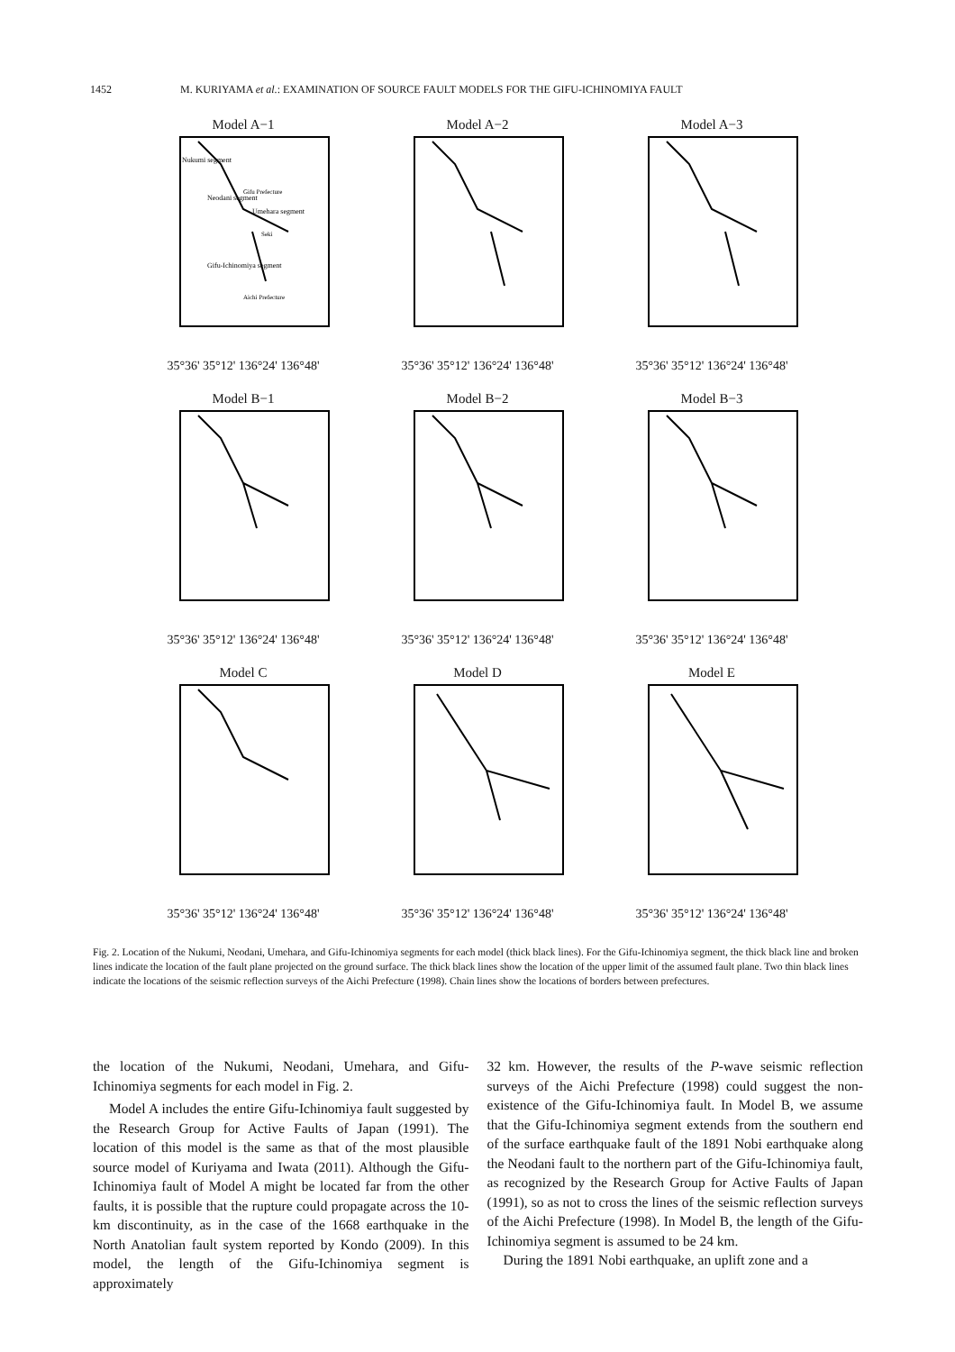1452 M. KURIYAMA et al.: EXAMINATION OF SOURCE FAULT MODELS FOR THE GIFU-ICHINOMIYA FAULT
Model A−1
Nukumi segment
Neodani segment
Umehara segment
Gifu-Ichinomiya segment
Gifu Prefecture
Seki
Aichi Prefecture
35°36' 35°12' 136°24' 136°48'
Model A−235°36' 35°12' 136°24' 136°48'
Model A−335°36' 35°12' 136°24' 136°48'
Model B−135°36' 35°12' 136°24' 136°48'
Model B−235°36' 35°12' 136°24' 136°48'
Model B−335°36' 35°12' 136°24' 136°48'
Model C35°36' 35°12' 136°24' 136°48'
Model D35°36' 35°12' 136°24' 136°48'
Model E35°36' 35°12' 136°24' 136°48'
Fig. 2. Location of the Nukumi, Neodani, Umehara, and Gifu-Ichinomiya segments for each model (thick black lines). For the Gifu-Ichinomiya segment, the thick black line and broken lines indicate the location of the fault plane projected on the ground surface. The thick black lines show the location of the upper limit of the assumed fault plane. Two thin black lines indicate the locations of the seismic reflection surveys of the Aichi Prefecture (1998). Chain lines show the locations of borders between prefectures.
the location of the Nukumi, Neodani, Umehara, and Gifu-Ichinomiya segments for each model in Fig. 2.
Model A includes the entire Gifu-Ichinomiya fault suggested by the Research Group for Active Faults of Japan (1991). The location of this model is the same as that of the most plausible source model of Kuriyama and Iwata (2011). Although the Gifu-Ichinomiya fault of Model A might be located far from the other faults, it is possible that the rupture could propagate across the 10-km discontinuity, as in the case of the 1668 earthquake in the North Anatolian fault system reported by Kondo (2009). In this model, the length of the Gifu-Ichinomiya segment is approximately
32 km. However, the results of the P-wave seismic reflection surveys of the Aichi Prefecture (1998) could suggest the non-existence of the Gifu-Ichinomiya fault. In Model B, we assume that the Gifu-Ichinomiya segment extends from the southern end of the surface earthquake fault of the 1891 Nobi earthquake along the Neodani fault to the northern part of the Gifu-Ichinomiya fault, as recognized by the Research Group for Active Faults of Japan (1991), so as not to cross the lines of the seismic reflection surveys of the Aichi Prefecture (1998). In Model B, the length of the Gifu-Ichinomiya segment is assumed to be 24 km.
During the 1891 Nobi earthquake, an uplift zone and a